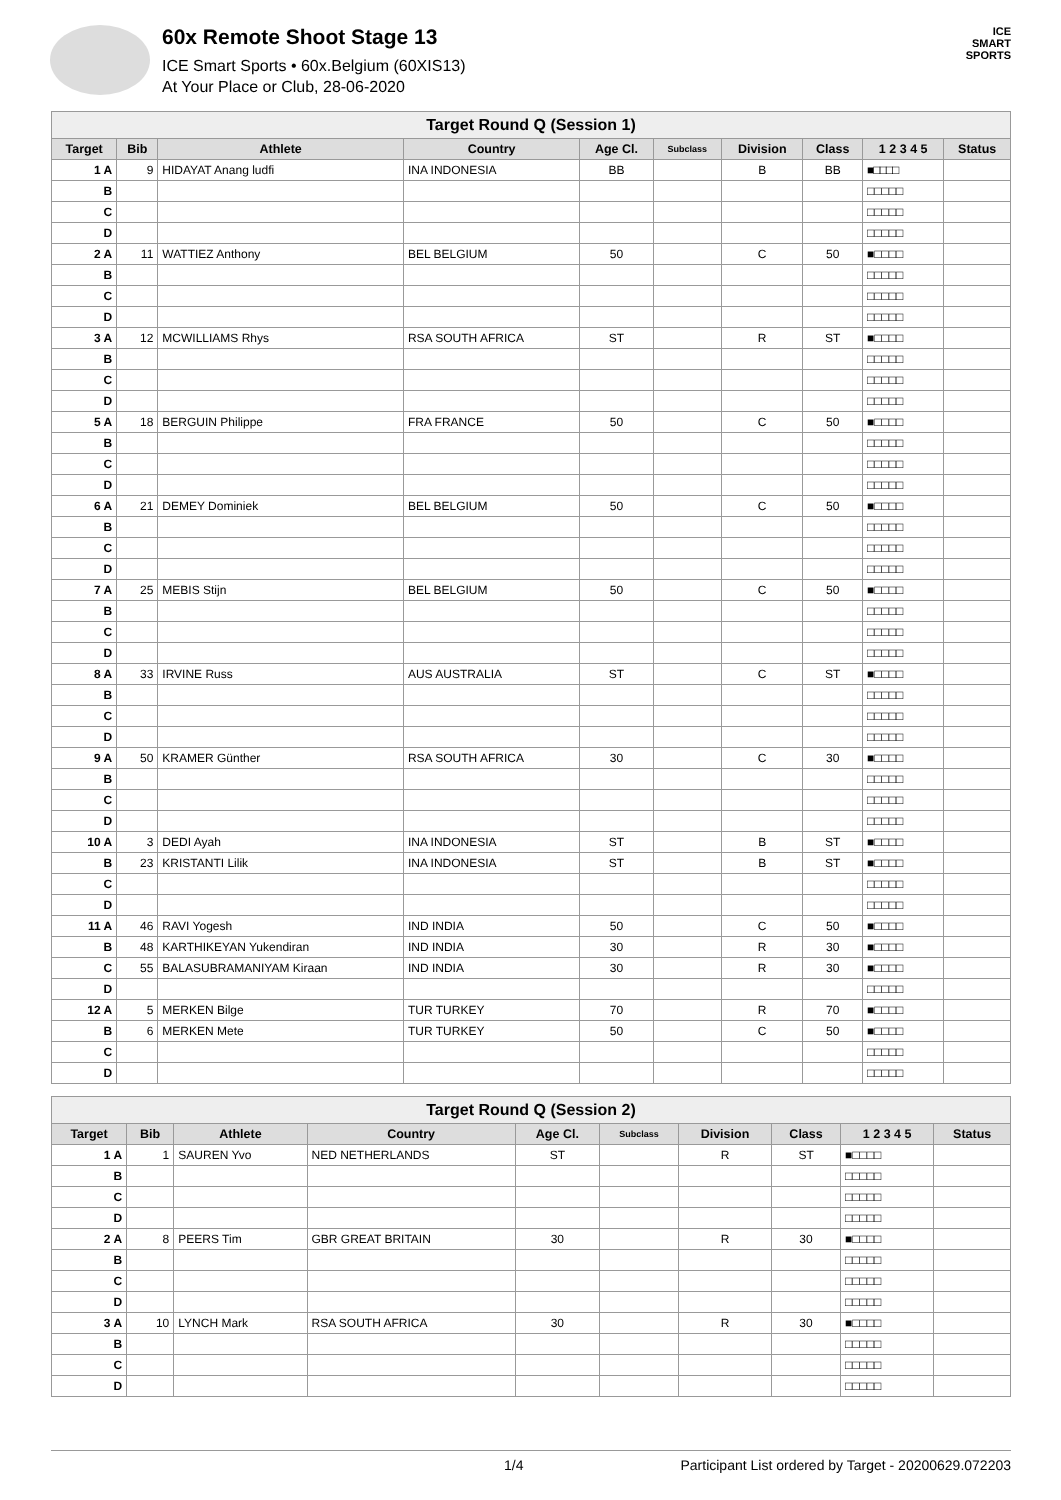60x Remote Shoot Stage 13
ICE Smart Sports • 60x.Belgium (60XIS13)
At Your Place or Club, 28-06-2020
ICE
SMART
SPORTS
| Target Round Q (Session 1) | | | | | | | | | |
| --- | --- | --- | --- | --- | --- | --- | --- | --- | --- |
| Target | Bib | Athlete | Country | Age Cl. | Subclass | Division | Class | 1 2 3 4 5 | Status |
| 1 A | 9 | HIDAYAT Anang ludfi | INA INDONESIA | BB | | B | BB | ■□□□□ | |
| B | | | | | | | | □□□□□ | |
| C | | | | | | | | □□□□□ | |
| D | | | | | | | | □□□□□ | |
| 2 A | 11 | WATTIEZ Anthony | BEL BELGIUM | 50 | | C | 50 | ■□□□□ | |
| B | | | | | | | | □□□□□ | |
| C | | | | | | | | □□□□□ | |
| D | | | | | | | | □□□□□ | |
| 3 A | 12 | MCWILLIAMS Rhys | RSA SOUTH AFRICA | ST | | R | ST | ■□□□□ | |
| B | | | | | | | | □□□□□ | |
| C | | | | | | | | □□□□□ | |
| D | | | | | | | | □□□□□ | |
| 5 A | 18 | BERGUIN Philippe | FRA FRANCE | 50 | | C | 50 | ■□□□□ | |
| B | | | | | | | | □□□□□ | |
| C | | | | | | | | □□□□□ | |
| D | | | | | | | | □□□□□ | |
| 6 A | 21 | DEMEY Dominiek | BEL BELGIUM | 50 | | C | 50 | ■□□□□ | |
| B | | | | | | | | □□□□□ | |
| C | | | | | | | | □□□□□ | |
| D | | | | | | | | □□□□□ | |
| 7 A | 25 | MEBIS Stijn | BEL BELGIUM | 50 | | C | 50 | ■□□□□ | |
| B | | | | | | | | □□□□□ | |
| C | | | | | | | | □□□□□ | |
| D | | | | | | | | □□□□□ | |
| 8 A | 33 | IRVINE Russ | AUS AUSTRALIA | ST | | C | ST | ■□□□□ | |
| B | | | | | | | | □□□□□ | |
| C | | | | | | | | □□□□□ | |
| D | | | | | | | | □□□□□ | |
| 9 A | 50 | KRAMER Günther | RSA SOUTH AFRICA | 30 | | C | 30 | ■□□□□ | |
| B | | | | | | | | □□□□□ | |
| C | | | | | | | | □□□□□ | |
| D | | | | | | | | □□□□□ | |
| 10 A | 3 | DEDI Ayah | INA INDONESIA | ST | | B | ST | ■□□□□ | |
| B | 23 | KRISTANTI Lilik | INA INDONESIA | ST | | B | ST | ■□□□□ | |
| C | | | | | | | | □□□□□ | |
| D | | | | | | | | □□□□□ | |
| 11 A | 46 | RAVI Yogesh | IND INDIA | 50 | | C | 50 | ■□□□□ | |
| B | 48 | KARTHIKEYAN Yukendiran | IND INDIA | 30 | | R | 30 | ■□□□□ | |
| C | 55 | BALASUBRAMANIYAM Kiraan | IND INDIA | 30 | | R | 30 | ■□□□□ | |
| D | | | | | | | | □□□□□ | |
| 12 A | 5 | MERKEN Bilge | TUR TURKEY | 70 | | R | 70 | ■□□□□ | |
| B | 6 | MERKEN Mete | TUR TURKEY | 50 | | C | 50 | ■□□□□ | |
| C | | | | | | | | □□□□□ | |
| D | | | | | | | | □□□□□ | |
| Target Round Q (Session 2) | | | | | | | | | |
| --- | --- | --- | --- | --- | --- | --- | --- | --- | --- |
| Target | Bib | Athlete | Country | Age Cl. | Subclass | Division | Class | 1 2 3 4 5 | Status |
| 1 A | 1 | SAUREN Yvo | NED NETHERLANDS | ST | | R | ST | ■□□□□ | |
| B | | | | | | | | □□□□□ | |
| C | | | | | | | | □□□□□ | |
| D | | | | | | | | □□□□□ | |
| 2 A | 8 | PEERS Tim | GBR GREAT BRITAIN | 30 | | R | 30 | ■□□□□ | |
| B | | | | | | | | □□□□□ | |
| C | | | | | | | | □□□□□ | |
| D | | | | | | | | □□□□□ | |
| 3 A | 10 | LYNCH Mark | RSA SOUTH AFRICA | 30 | | R | 30 | ■□□□□ | |
| B | | | | | | | | □□□□□ | |
| C | | | | | | | | □□□□□ | |
| D | | | | | | | | □□□□□ | |
1/4 Participant List ordered by Target - 20200629.072203